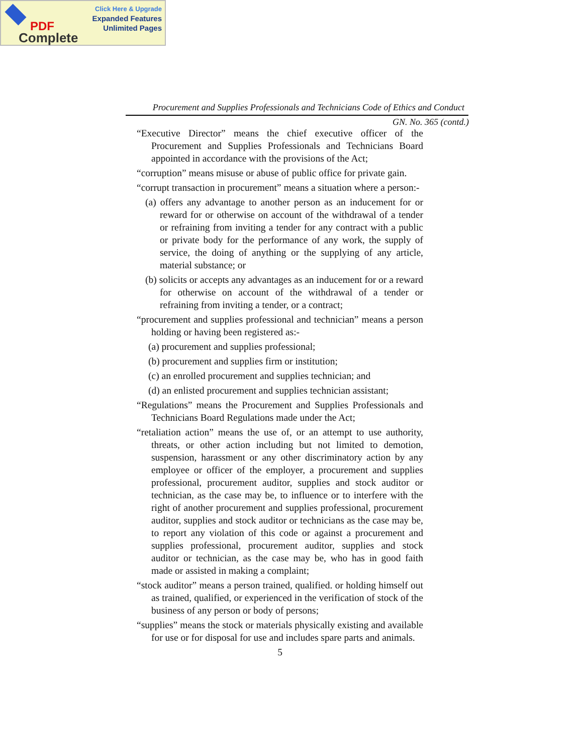Click Here & Upgrade
Expanded Features
Unlimited Pages
PDF
Complete
Procurement and Supplies Professionals and Technicians Code of Ethics and Conduct
GN. No. 365 (contd.)
“Executive Director” means the chief executive officer of the Procurement and Supplies Professionals and Technicians Board appointed in accordance with the provisions of the Act;
“corruption” means misuse or abuse of public office for private gain.
“corrupt transaction in procurement” means a situation where a person:-
(a) offers any advantage to another person as an inducement for or reward for or otherwise on account of the withdrawal of a tender or refraining from inviting a tender for any contract with a public or private body for the performance of any work, the supply of service, the doing of anything or the supplying of any article, material substance; or
(b) solicits or accepts any advantages as an inducement for or a reward for otherwise on account of the withdrawal of a tender or refraining from inviting a tender, or a contract;
“procurement and supplies professional and technician” means a person holding or having been registered as:-
(a) procurement and supplies professional;
(b) procurement and supplies firm or institution;
(c) an enrolled procurement and supplies technician; and
(d) an enlisted procurement and supplies technician assistant;
“Regulations” means the Procurement and Supplies Professionals and Technicians Board Regulations made under the Act;
“retaliation action” means the use of, or an attempt to use authority, threats, or other action including but not limited to demotion, suspension, harassment or any other discriminatory action by any employee or officer of the employer, a procurement and supplies professional, procurement auditor, supplies and stock auditor or technician, as the case may be, to influence or to interfere with the right of another procurement and supplies professional, procurement auditor, supplies and stock auditor or technicians as the case may be, to report any violation of this code or against a procurement and supplies professional, procurement auditor, supplies and stock auditor or technician, as the case may be, who has in good faith made or assisted in making a complaint;
“stock auditor” means a person trained, qualified. or holding himself out as trained, qualified, or experienced in the verification of stock of the business of any person or body of persons;
“supplies” means the stock or materials physically existing and available for use or for disposal for use and includes spare parts and animals.
5